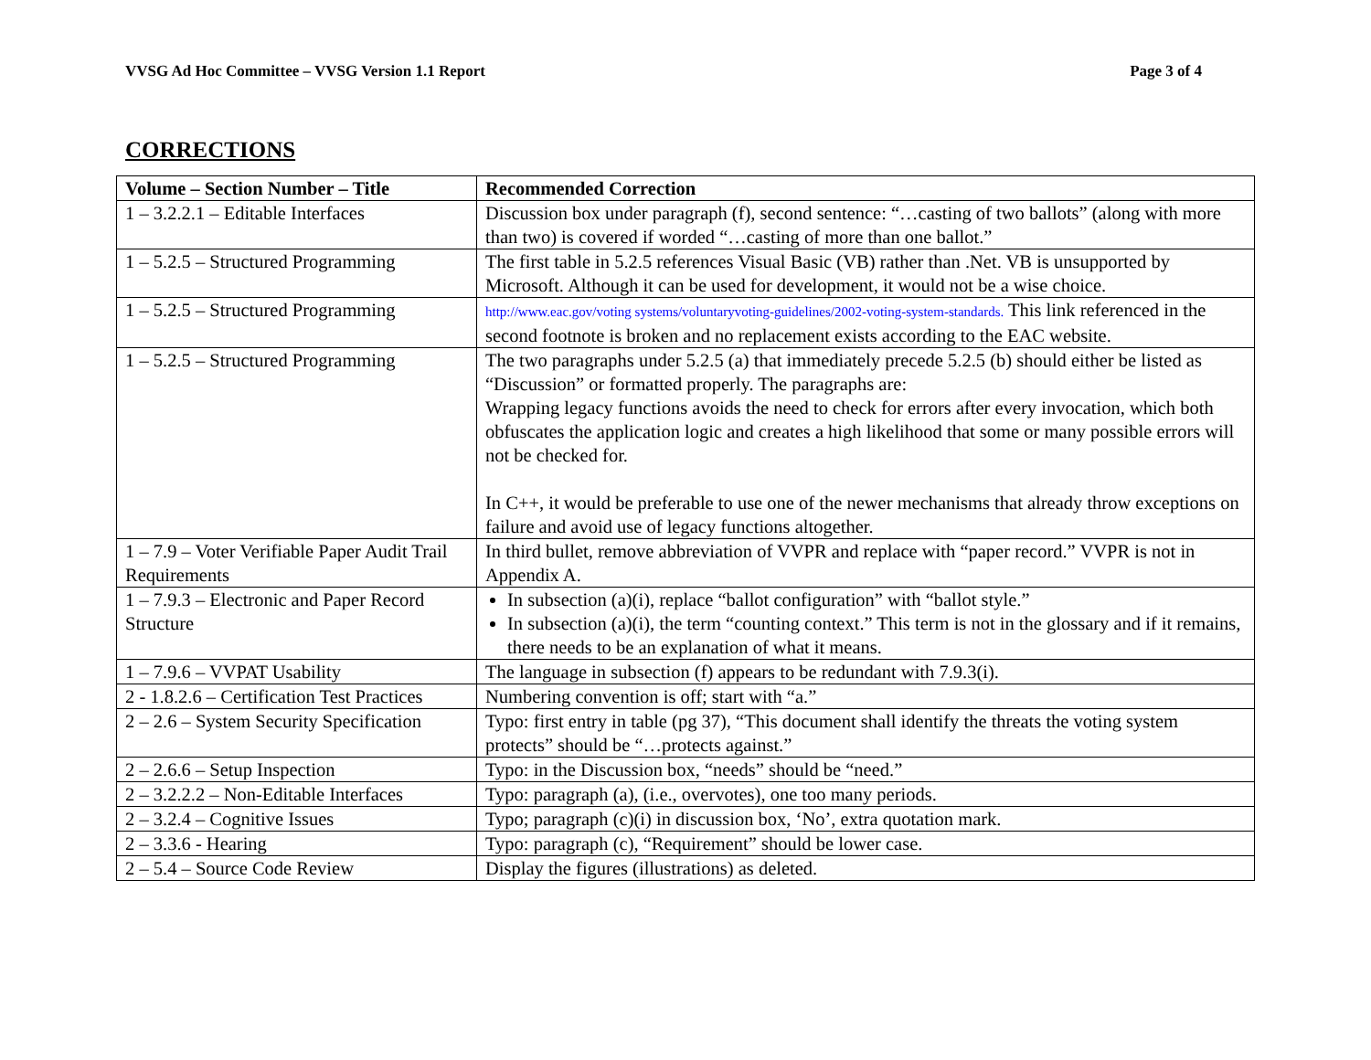VVSG Ad Hoc Committee – VVSG Version 1.1 Report Page 3 of 4
CORRECTIONS
| Volume – Section Number – Title | Recommended Correction |
| --- | --- |
| 1 – 3.2.2.1 – Editable Interfaces | Discussion box under paragraph (f), second sentence: “…casting of two ballots” (along with more than two) is covered if worded “…casting of more than one ballot.” |
| 1 – 5.2.5 – Structured Programming | The first table in 5.2.5 references Visual Basic (VB) rather than .Net. VB is unsupported by Microsoft. Although it can be used for development, it would not be a wise choice. |
| 1 – 5.2.5 – Structured Programming | http://www.eac.gov/voting systems/voluntaryvoting-guidelines/2002-voting-system-standards. This link referenced in the second footnote is broken and no replacement exists according to the EAC website. |
| 1 – 5.2.5 – Structured Programming | The two paragraphs under 5.2.5 (a) that immediately precede 5.2.5 (b) should either be listed as “Discussion” or formatted properly. The paragraphs are: Wrapping legacy functions avoids the need to check for errors after every invocation, which both obfuscates the application logic and creates a high likelihood that some or many possible errors will not be checked for. In C++, it would be preferable to use one of the newer mechanisms that already throw exceptions on failure and avoid use of legacy functions altogether. |
| 1 – 7.9 – Voter Verifiable Paper Audit Trail Requirements | In third bullet, remove abbreviation of VVPR and replace with “paper record.” VVPR is not in Appendix A. |
| 1 – 7.9.3 – Electronic and Paper Record Structure | In subsection (a)(i), replace “ballot configuration” with “ballot style.” In subsection (a)(i), the term “counting context.” This term is not in the glossary and if it remains, there needs to be an explanation of what it means. |
| 1 – 7.9.6 – VVPAT Usability | The language in subsection (f) appears to be redundant with 7.9.3(i). |
| 2 - 1.8.2.6 – Certification Test Practices | Numbering convention is off; start with “a.” |
| 2 – 2.6 – System Security Specification | Typo: first entry in table (pg 37), “This document shall identify the threats the voting system protects” should be “…protects against.” |
| 2 – 2.6.6 – Setup Inspection | Typo: in the Discussion box, “needs” should be “need.” |
| 2 – 3.2.2.2 – Non-Editable Interfaces | Typo: paragraph (a), (i.e., overvotes), one too many periods. |
| 2 – 3.2.4 – Cognitive Issues | Typo; paragraph (c)(i) in discussion box, ‘No’, extra quotation mark. |
| 2 – 3.3.6 - Hearing | Typo: paragraph (c), “Requirement” should be lower case. |
| 2 – 5.4 – Source Code Review | Display the figures (illustrations) as deleted. |